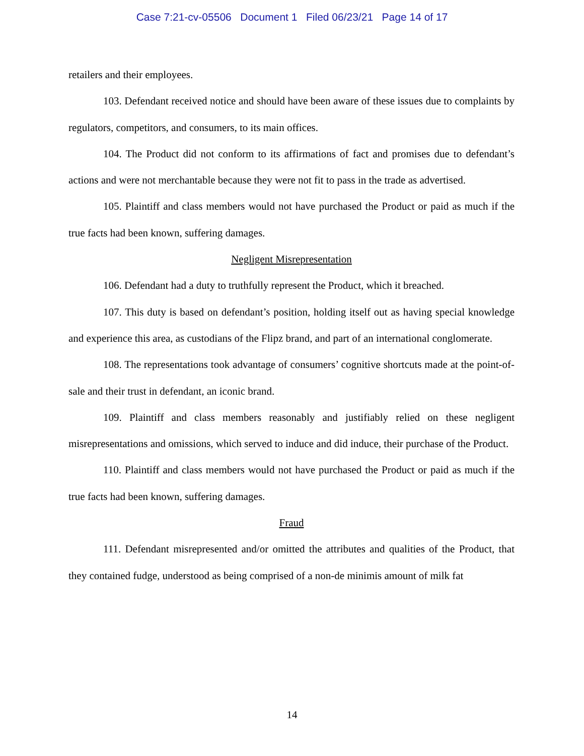Case 7:21-cv-05506 Document 1 Filed 06/23/21 Page 14 of 17
retailers and their employees.
103. Defendant received notice and should have been aware of these issues due to complaints by regulators, competitors, and consumers, to its main offices.
104. The Product did not conform to its affirmations of fact and promises due to defendant’s actions and were not merchantable because they were not fit to pass in the trade as advertised.
105. Plaintiff and class members would not have purchased the Product or paid as much if the true facts had been known, suffering damages.
Negligent Misrepresentation
106. Defendant had a duty to truthfully represent the Product, which it breached.
107. This duty is based on defendant’s position, holding itself out as having special knowledge and experience this area, as custodians of the Flipz brand, and part of an international conglomerate.
108. The representations took advantage of consumers’ cognitive shortcuts made at the point-of-sale and their trust in defendant, an iconic brand.
109. Plaintiff and class members reasonably and justifiably relied on these negligent misrepresentations and omissions, which served to induce and did induce, their purchase of the Product.
110. Plaintiff and class members would not have purchased the Product or paid as much if the true facts had been known, suffering damages.
Fraud
111. Defendant misrepresented and/or omitted the attributes and qualities of the Product, that they contained fudge, understood as being comprised of a non-de minimis amount of milk fat
14